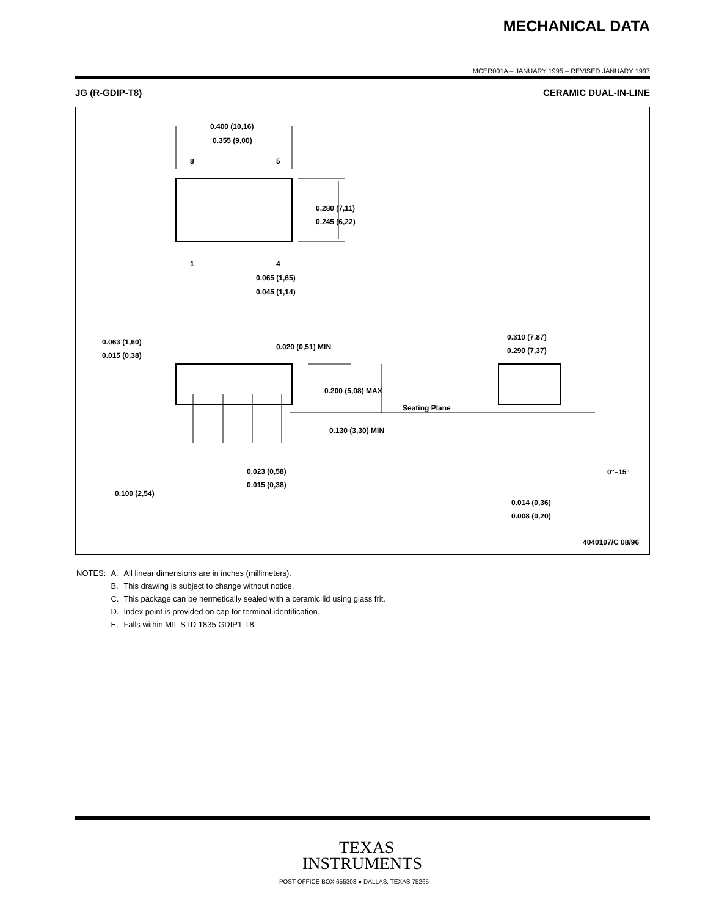MECHANICAL DATA
MCER001A – JANUARY 1995 – REVISED JANUARY 1997
JG (R-GDIP-T8) CERAMIC DUAL-IN-LINE
0.400 (10,16)
0.355 (9,00)
8
5
1
4
.
0.280 (7,11)
0.245 (6,22)
0.065 (1,65)
0.045 (1,14)
0.063 (1,60)
0.015 (0,38)
0.020 (0,51) MIN
0.200 (5,08) MAX
Seating Plane
0.130 (3,30) MIN
0.023 (0,58)
0.015 (0,38)
0.100 (2,54)
0.310 (7,87)
0.290 (7,37)
0°–15°
0.014 (0,36)
0.008 (0,20)
4040107/C 08/96
| NOTES: | A. | All linear dimensions are in inches (millimeters). |
| | B. | This drawing is subject to change without notice. |
| | C. | This package can be hermetically sealed with a ceramic lid using glass frit. |
| | D. | Index point is provided on cap for terminal identification. |
| | E. | Falls within MIL STD 1835 GDIP1-T8 |
TEXAS
INSTRUMENTS
POST OFFICE BOX 655303 ● DALLAS, TEXAS 75265